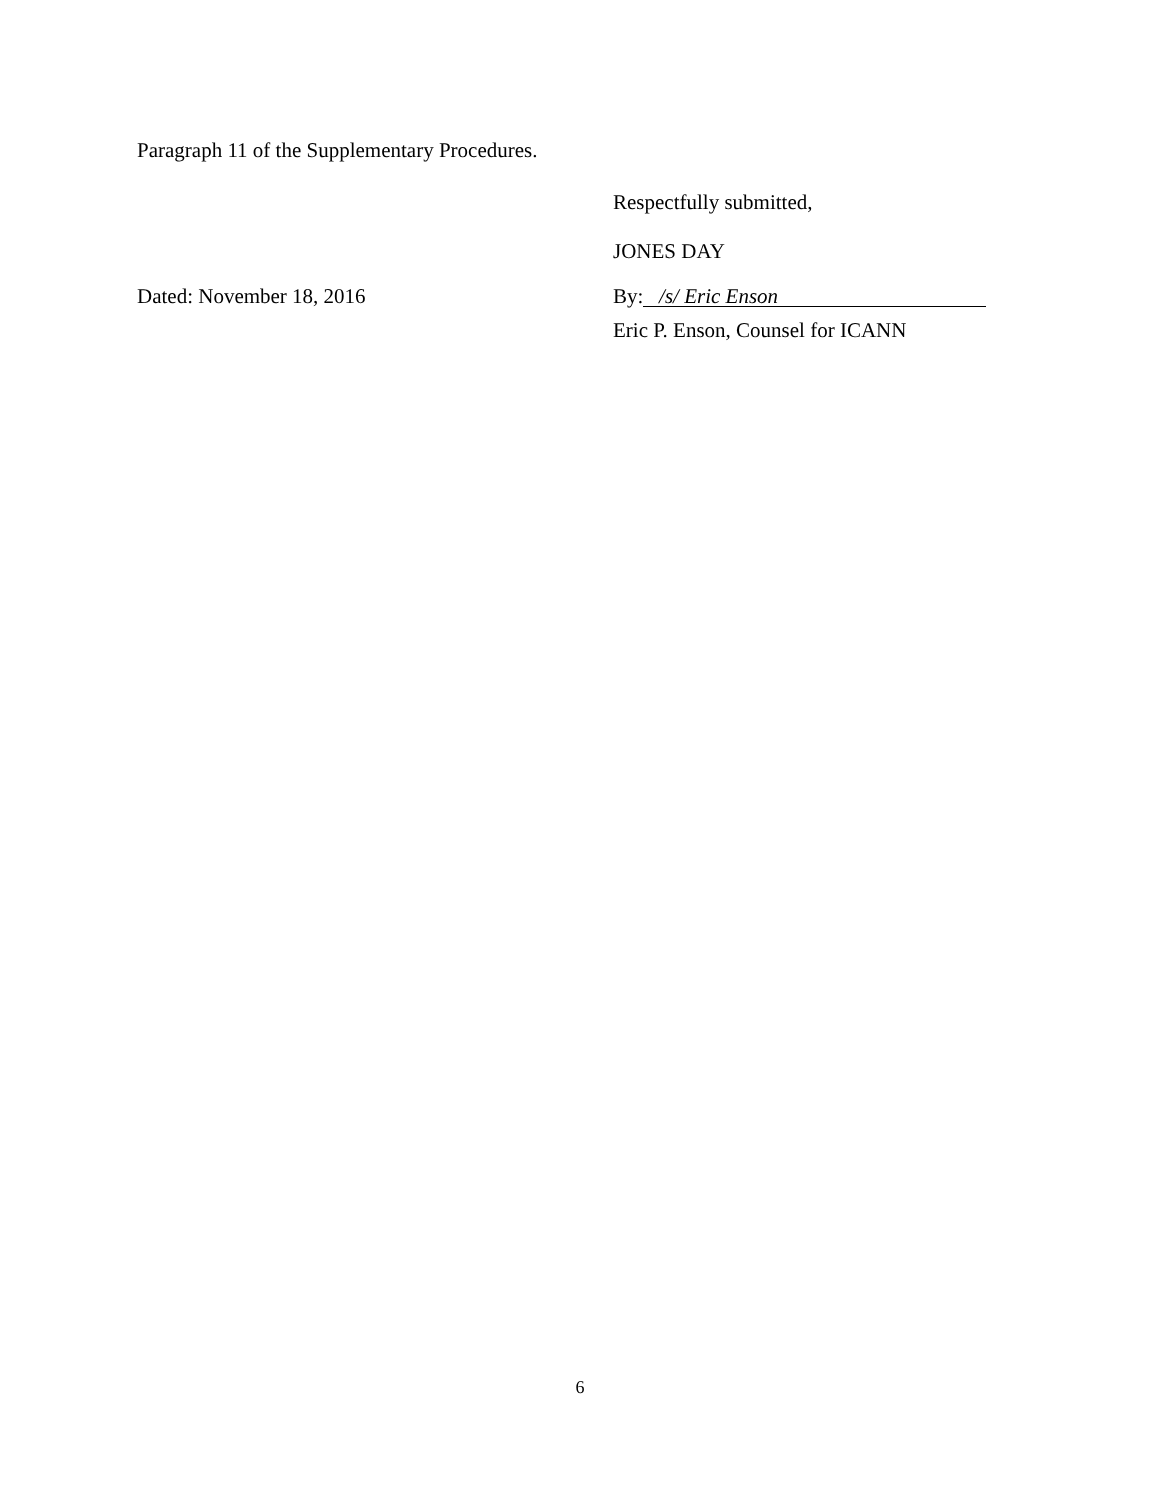Paragraph 11 of the Supplementary Procedures.
Respectfully submitted,
JONES DAY
Dated: November 18, 2016 By: /s/ Eric Enson
Eric P. Enson, Counsel for ICANN
6